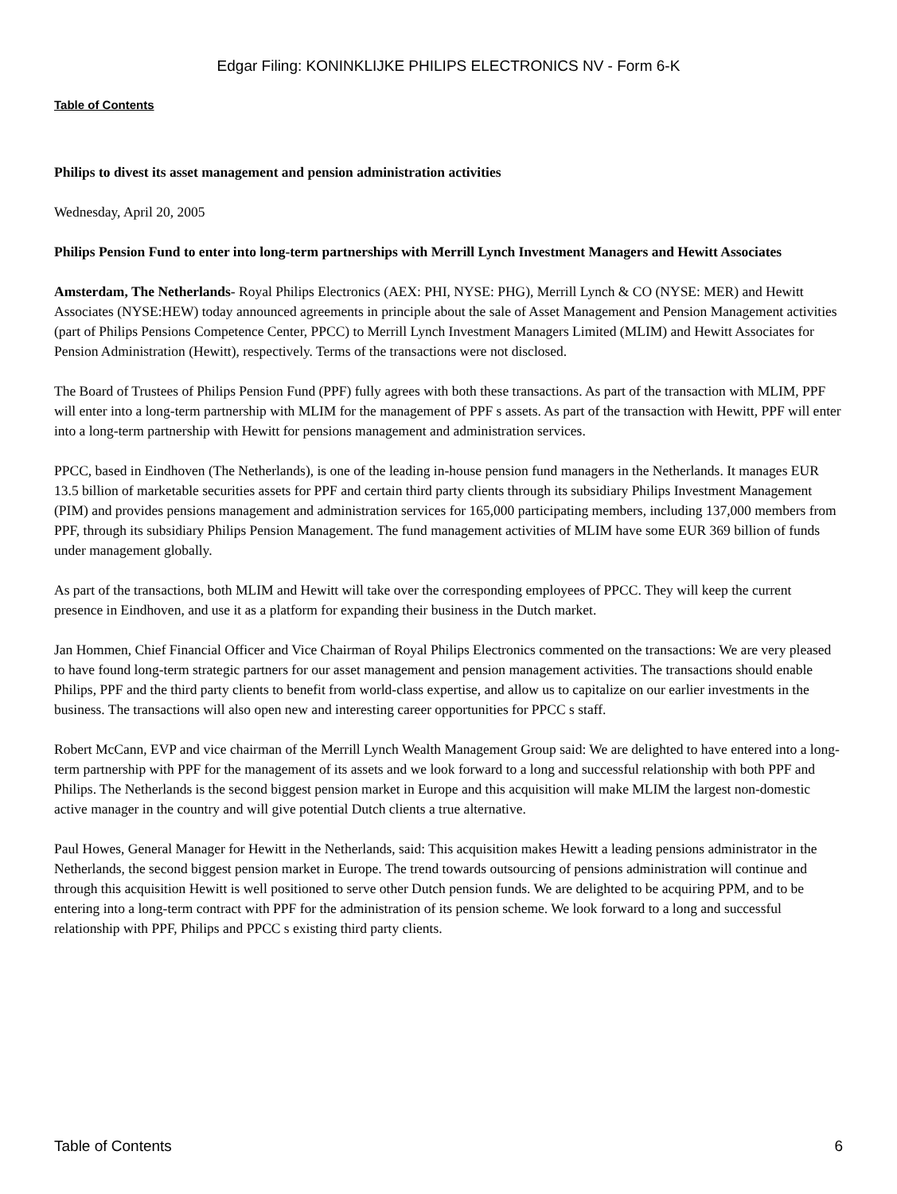Edgar Filing: KONINKLIJKE PHILIPS ELECTRONICS NV - Form 6-K
Table of Contents
Philips to divest its asset management and pension administration activities
Wednesday, April 20, 2005
Philips Pension Fund to enter into long-term partnerships with Merrill Lynch Investment Managers and Hewitt Associates
Amsterdam, The Netherlands- Royal Philips Electronics (AEX: PHI, NYSE: PHG), Merrill Lynch & CO (NYSE: MER) and Hewitt Associates (NYSE:HEW) today announced agreements in principle about the sale of Asset Management and Pension Management activities (part of Philips Pensions Competence Center, PPCC) to Merrill Lynch Investment Managers Limited (MLIM) and Hewitt Associates for Pension Administration (Hewitt), respectively. Terms of the transactions were not disclosed.
The Board of Trustees of Philips Pension Fund (PPF) fully agrees with both these transactions. As part of the transaction with MLIM, PPF will enter into a long-term partnership with MLIM for the management of PPF s assets. As part of the transaction with Hewitt, PPF will enter into a long-term partnership with Hewitt for pensions management and administration services.
PPCC, based in Eindhoven (The Netherlands), is one of the leading in-house pension fund managers in the Netherlands. It manages EUR 13.5 billion of marketable securities assets for PPF and certain third party clients through its subsidiary Philips Investment Management (PIM) and provides pensions management and administration services for 165,000 participating members, including 137,000 members from PPF, through its subsidiary Philips Pension Management. The fund management activities of MLIM have some EUR 369 billion of funds under management globally.
As part of the transactions, both MLIM and Hewitt will take over the corresponding employees of PPCC. They will keep the current presence in Eindhoven, and use it as a platform for expanding their business in the Dutch market.
Jan Hommen, Chief Financial Officer and Vice Chairman of Royal Philips Electronics commented on the transactions: We are very pleased to have found long-term strategic partners for our asset management and pension management activities. The transactions should enable Philips, PPF and the third party clients to benefit from world-class expertise, and allow us to capitalize on our earlier investments in the business. The transactions will also open new and interesting career opportunities for PPCC s staff.
Robert McCann, EVP and vice chairman of the Merrill Lynch Wealth Management Group said: We are delighted to have entered into a long-term partnership with PPF for the management of its assets and we look forward to a long and successful relationship with both PPF and Philips. The Netherlands is the second biggest pension market in Europe and this acquisition will make MLIM the largest non-domestic active manager in the country and will give potential Dutch clients a true alternative.
Paul Howes, General Manager for Hewitt in the Netherlands, said: This acquisition makes Hewitt a leading pensions administrator in the Netherlands, the second biggest pension market in Europe. The trend towards outsourcing of pensions administration will continue and through this acquisition Hewitt is well positioned to serve other Dutch pension funds. We are delighted to be acquiring PPM, and to be entering into a long-term contract with PPF for the administration of its pension scheme. We look forward to a long and successful relationship with PPF, Philips and PPCC s existing third party clients.
Table of Contents 6